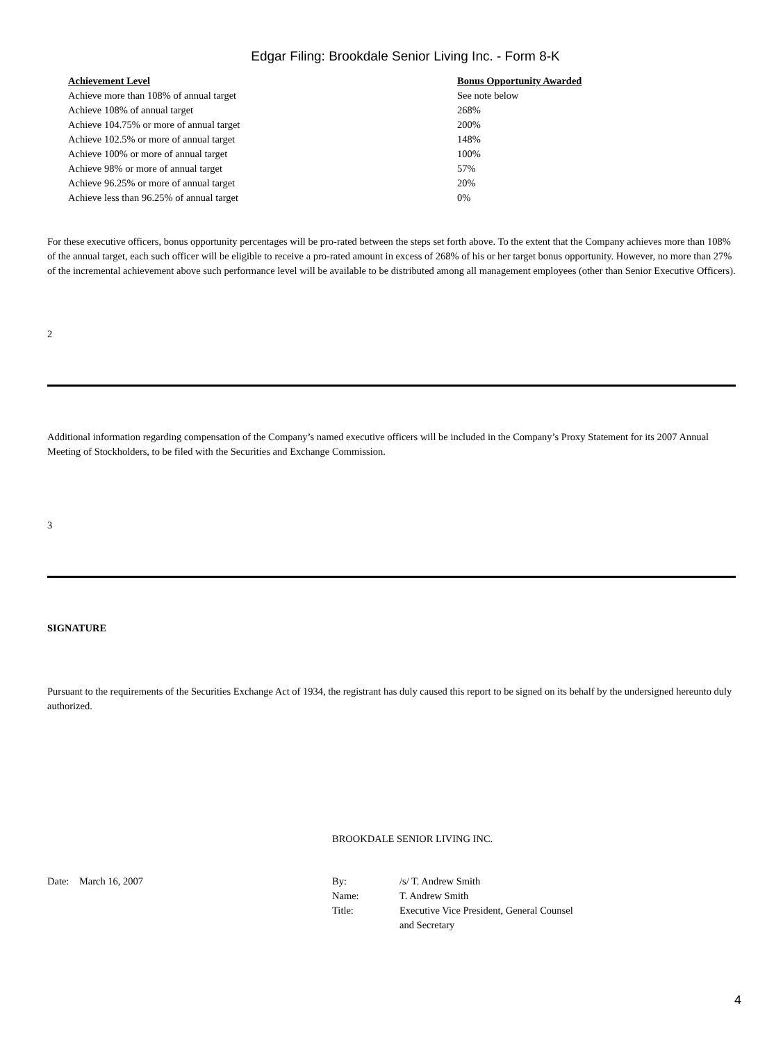Edgar Filing: Brookdale Senior Living Inc. - Form 8-K
| Achievement Level | Bonus Opportunity Awarded |
| --- | --- |
| Achieve more than 108% of annual target | See note below |
| Achieve 108% of annual target | 268% |
| Achieve 104.75% or more of annual target | 200% |
| Achieve 102.5% or more of annual target | 148% |
| Achieve 100% or more of annual target | 100% |
| Achieve 98% or more of annual target | 57% |
| Achieve 96.25% or more of annual target | 20% |
| Achieve less than 96.25% of annual target | 0% |
For these executive officers, bonus opportunity percentages will be pro-rated between the steps set forth above. To the extent that the Company achieves more than 108% of the annual target, each such officer will be eligible to receive a pro-rated amount in excess of 268% of his or her target bonus opportunity. However, no more than 27% of the incremental achievement above such performance level will be available to be distributed among all management employees (other than Senior Executive Officers).
2
Additional information regarding compensation of the Company’s named executive officers will be included in the Company’s Proxy Statement for its 2007 Annual Meeting of Stockholders, to be filed with the Securities and Exchange Commission.
3
SIGNATURE
Pursuant to the requirements of the Securities Exchange Act of 1934, the registrant has duly caused this report to be signed on its behalf by the undersigned hereunto duly authorized.
BROOKDALE SENIOR LIVING INC.
| Date: March 16, 2007 | By: | /s/ T. Andrew Smith |
| | Name: | T. Andrew Smith |
| | Title: | Executive Vice President, General Counsel and Secretary |
4